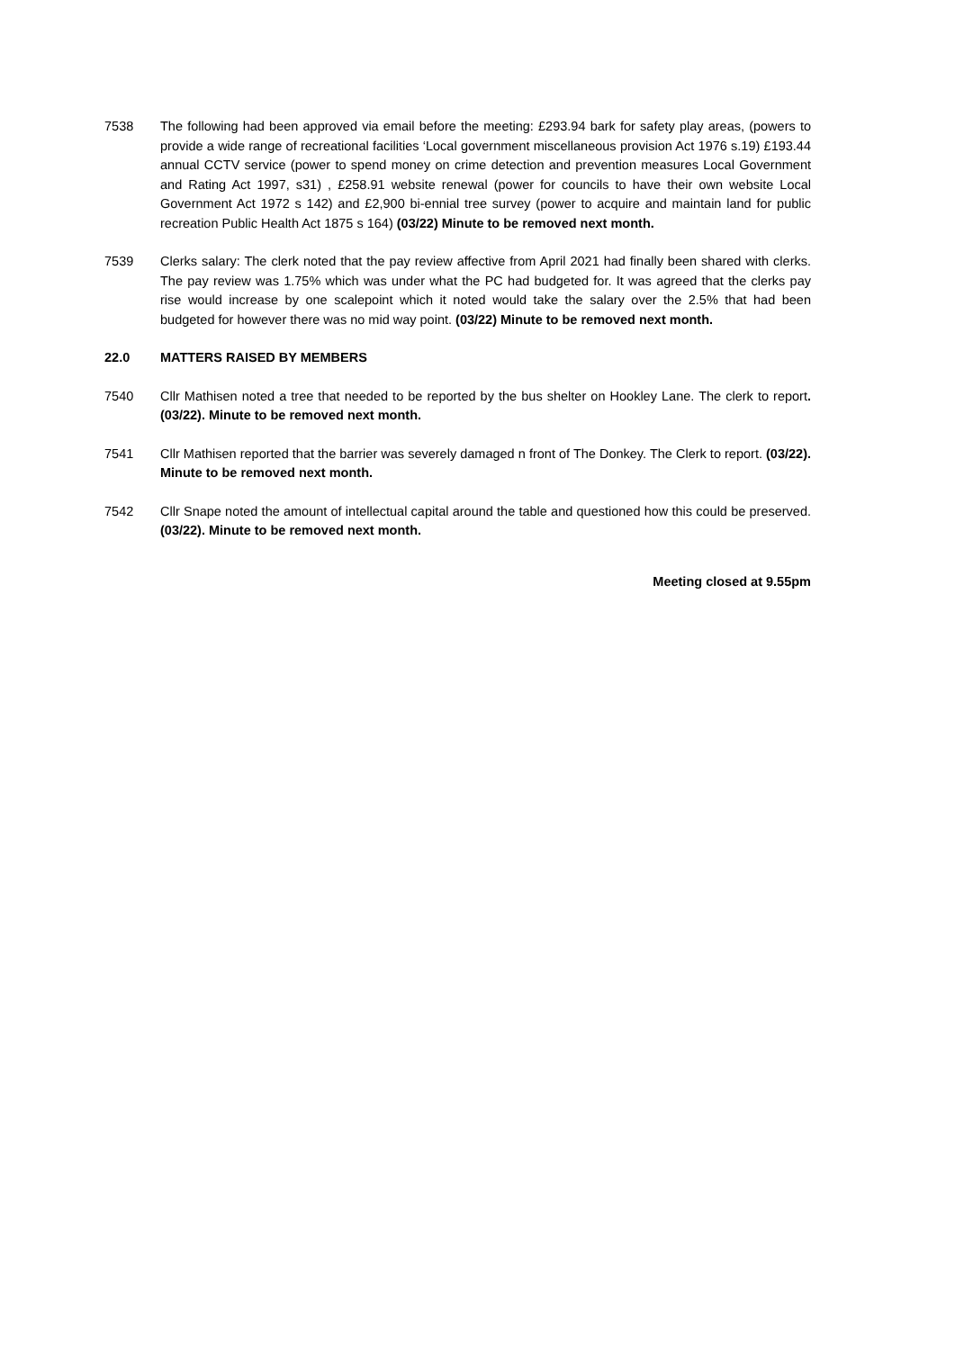7538 The following had been approved via email before the meeting: £293.94 bark for safety play areas, (powers to provide a wide range of recreational facilities ‘Local government miscellaneous provision Act 1976 s.19) £193.44 annual CCTV service (power to spend money on crime detection and prevention measures Local Government and Rating Act 1997, s31) , £258.91 website renewal (power for councils to have their own website Local Government Act 1972 s 142) and £2,900 bi-ennial tree survey (power to acquire and maintain land for public recreation Public Health Act 1875 s 164) (03/22) Minute to be removed next month.
7539 Clerks salary: The clerk noted that the pay review affective from April 2021 had finally been shared with clerks. The pay review was 1.75% which was under what the PC had budgeted for. It was agreed that the clerks pay rise would increase by one scalepoint which it noted would take the salary over the 2.5% that had been budgeted for however there was no mid way point. (03/22) Minute to be removed next month.
22.0 MATTERS RAISED BY MEMBERS
7540 Cllr Mathisen noted a tree that needed to be reported by the bus shelter on Hookley Lane. The clerk to report. (03/22). Minute to be removed next month.
7541 Cllr Mathisen reported that the barrier was severely damaged n front of The Donkey. The Clerk to report. (03/22). Minute to be removed next month.
7542 Cllr Snape noted the amount of intellectual capital around the table and questioned how this could be preserved. (03/22). Minute to be removed next month.
Meeting closed at 9.55pm